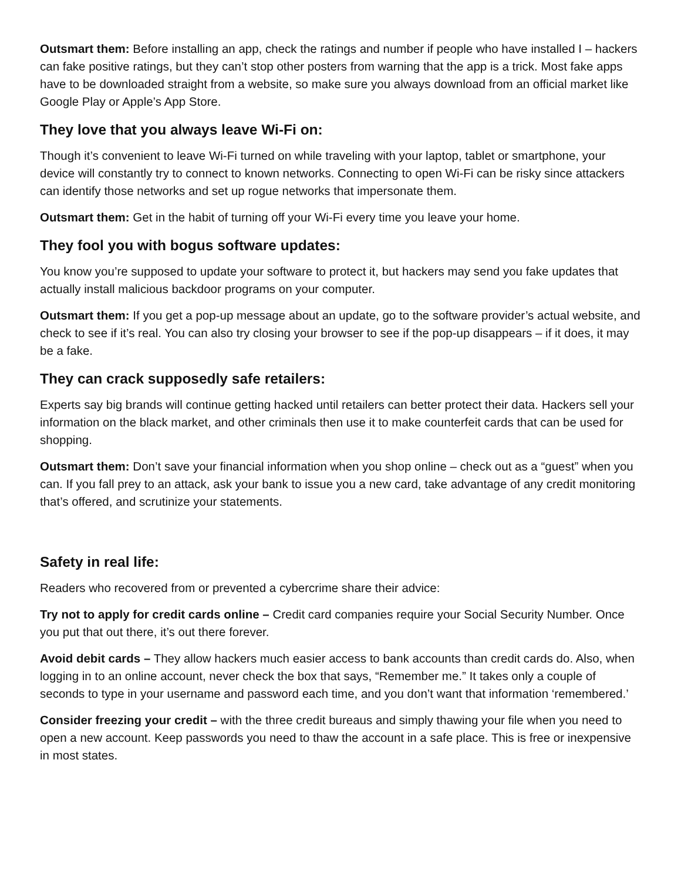Outsmart them: Before installing an app, check the ratings and number if people who have installed I – hackers can fake positive ratings, but they can’t stop other posters from warning that the app is a trick. Most fake apps have to be downloaded straight from a website, so make sure you always download from an official market like Google Play or Apple’s App Store.
They love that you always leave Wi-Fi on:
Though it’s convenient to leave Wi-Fi turned on while traveling with your laptop, tablet or smartphone, your device will constantly try to connect to known networks. Connecting to open Wi-Fi can be risky since attackers can identify those networks and set up rogue networks that impersonate them.
Outsmart them: Get in the habit of turning off your Wi-Fi every time you leave your home.
They fool you with bogus software updates:
You know you’re supposed to update your software to protect it, but hackers may send you fake updates that actually install malicious backdoor programs on your computer.
Outsmart them: If you get a pop-up message about an update, go to the software provider’s actual website, and check to see if it’s real. You can also try closing your browser to see if the pop-up disappears – if it does, it may be a fake.
They can crack supposedly safe retailers:
Experts say big brands will continue getting hacked until retailers can better protect their data. Hackers sell your information on the black market, and other criminals then use it to make counterfeit cards that can be used for shopping.
Outsmart them: Don’t save your financial information when you shop online – check out as a “guest” when you can. If you fall prey to an attack, ask your bank to issue you a new card, take advantage of any credit monitoring that’s offered, and scrutinize your statements.
Safety in real life:
Readers who recovered from or prevented a cybercrime share their advice:
Try not to apply for credit cards online – Credit card companies require your Social Security Number. Once you put that out there, it’s out there forever.
Avoid debit cards – They allow hackers much easier access to bank accounts than credit cards do. Also, when logging in to an online account, never check the box that says, “Remember me.” It takes only a couple of seconds to type in your username and password each time, and you don’t want that information ‘remembered.’
Consider freezing your credit – with the three credit bureaus and simply thawing your file when you need to open a new account. Keep passwords you need to thaw the account in a safe place. This is free or inexpensive in most states.